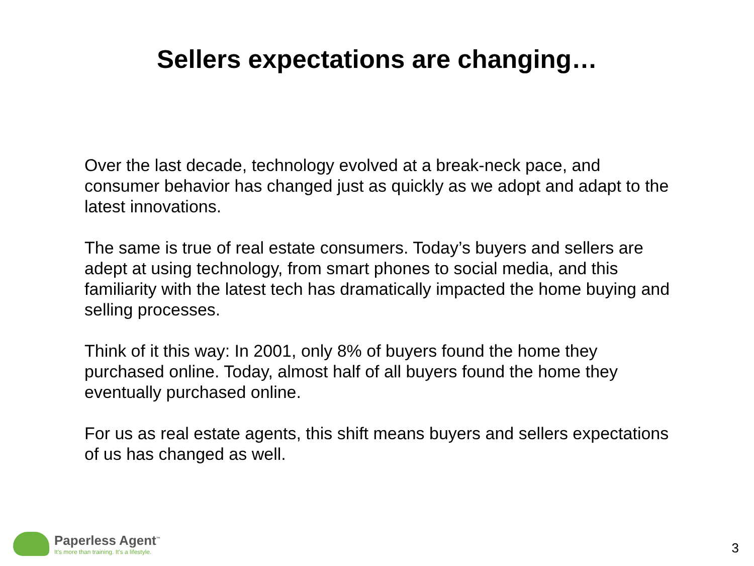Sellers expectations are changing…
Over the last decade, technology evolved at a break-neck pace, and consumer behavior has changed just as quickly as we adopt and adapt to the latest innovations.
The same is true of real estate consumers. Today’s buyers and sellers are adept at using technology, from smart phones to social media, and this familiarity with the latest tech has dramatically impacted the home buying and selling processes.
Think of it this way: In 2001, only 8% of buyers found the home they purchased online. Today, almost half of all buyers found the home they eventually purchased online.
For us as real estate agents, this shift means buyers and sellers expectations of us has changed as well.
Paperless Agent<sup>™</sup>
It's more than training. It's a lifestyle.
3